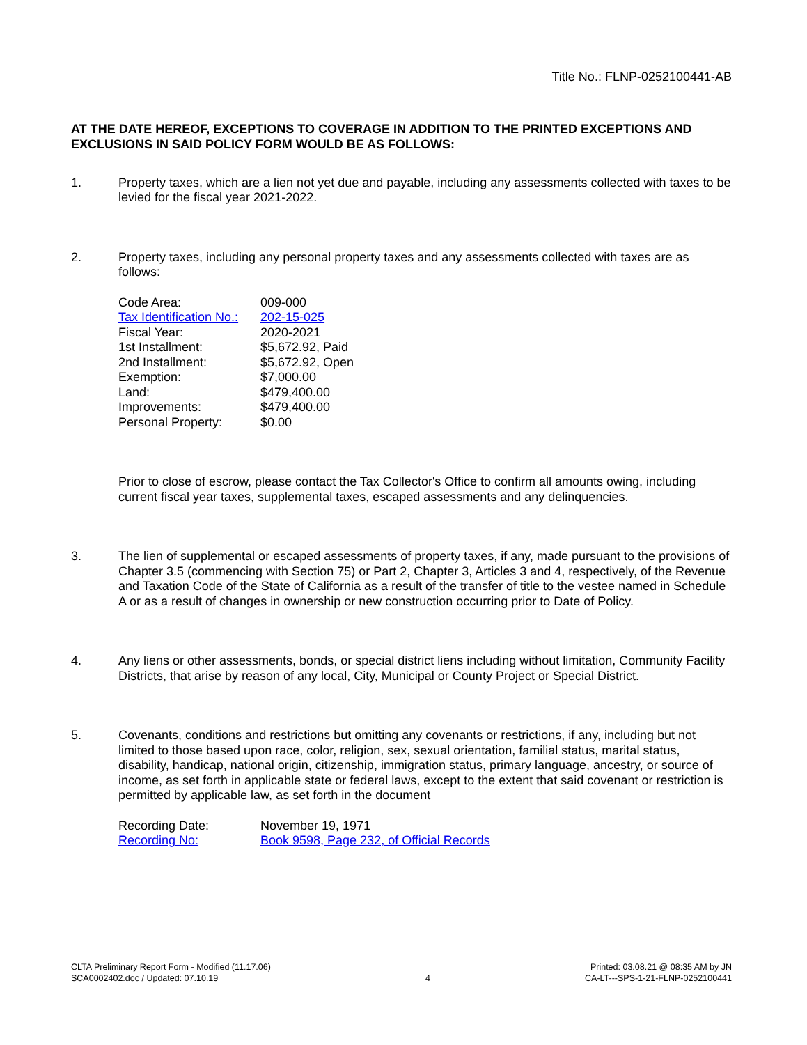Title No.: FLNP-0252100441-AB
AT THE DATE HEREOF, EXCEPTIONS TO COVERAGE IN ADDITION TO THE PRINTED EXCEPTIONS AND EXCLUSIONS IN SAID POLICY FORM WOULD BE AS FOLLOWS:
1. Property taxes, which are a lien not yet due and payable, including any assessments collected with taxes to be levied for the fiscal year 2021-2022.
2. Property taxes, including any personal property taxes and any assessments collected with taxes are as follows:
| Code Area: | 009-000 |
| Tax Identification No.: | 202-15-025 |
| Fiscal Year: | 2020-2021 |
| 1st Installment: | $5,672.92, Paid |
| 2nd Installment: | $5,672.92, Open |
| Exemption: | $7,000.00 |
| Land: | $479,400.00 |
| Improvements: | $479,400.00 |
| Personal Property: | $0.00 |
Prior to close of escrow, please contact the Tax Collector's Office to confirm all amounts owing, including current fiscal year taxes, supplemental taxes, escaped assessments and any delinquencies.
3. The lien of supplemental or escaped assessments of property taxes, if any, made pursuant to the provisions of Chapter 3.5 (commencing with Section 75) or Part 2, Chapter 3, Articles 3 and 4, respectively, of the Revenue and Taxation Code of the State of California as a result of the transfer of title to the vestee named in Schedule A or as a result of changes in ownership or new construction occurring prior to Date of Policy.
4. Any liens or other assessments, bonds, or special district liens including without limitation, Community Facility Districts, that arise by reason of any local, City, Municipal or County Project or Special District.
5. Covenants, conditions and restrictions but omitting any covenants or restrictions, if any, including but not limited to those based upon race, color, religion, sex, sexual orientation, familial status, marital status, disability, handicap, national origin, citizenship, immigration status, primary language, ancestry, or source of income, as set forth in applicable state or federal laws, except to the extent that said covenant or restriction is permitted by applicable law, as set forth in the document
| Recording Date: | November 19, 1971 |
| Recording No: | Book 9598, Page 232, of Official Records |
CLTA Preliminary Report Form - Modified (11.17.06)
SCA0002402.doc / Updated: 07.10.19
4
Printed: 03.08.21 @ 08:35 AM by JN
CA-LT---SPS-1-21-FLNP-0252100441